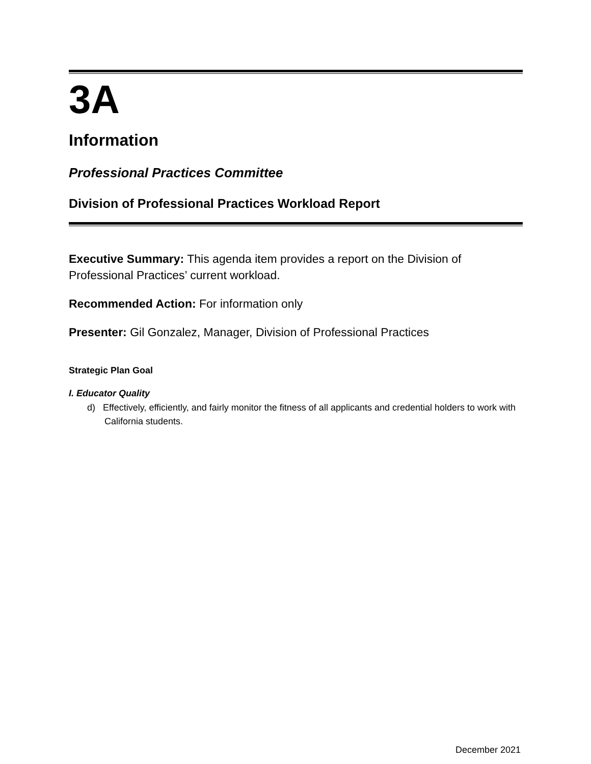3A
Information
Professional Practices Committee
Division of Professional Practices Workload Report
Executive Summary: This agenda item provides a report on the Division of Professional Practices’ current workload.
Recommended Action: For information only
Presenter: Gil Gonzalez, Manager, Division of Professional Practices
Strategic Plan Goal
I. Educator Quality
d) Effectively, efficiently, and fairly monitor the fitness of all applicants and credential holders to work with California students.
December 2021